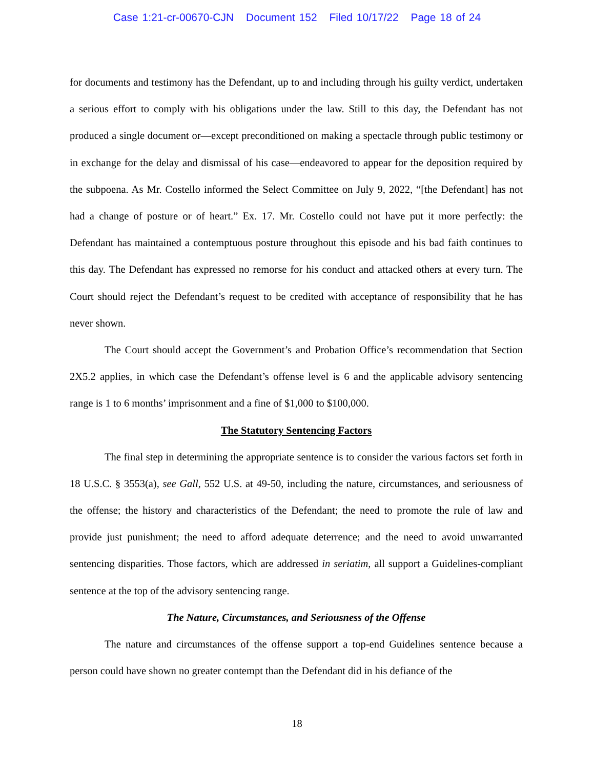Case 1:21-cr-00670-CJN Document 152 Filed 10/17/22 Page 18 of 24
for documents and testimony has the Defendant, up to and including through his guilty verdict, undertaken a serious effort to comply with his obligations under the law. Still to this day, the Defendant has not produced a single document or—except preconditioned on making a spectacle through public testimony or in exchange for the delay and dismissal of his case—endeavored to appear for the deposition required by the subpoena. As Mr. Costello informed the Select Committee on July 9, 2022, “[the Defendant] has not had a change of posture or of heart.” Ex. 17. Mr. Costello could not have put it more perfectly: the Defendant has maintained a contemptuous posture throughout this episode and his bad faith continues to this day. The Defendant has expressed no remorse for his conduct and attacked others at every turn. The Court should reject the Defendant’s request to be credited with acceptance of responsibility that he has never shown.
The Court should accept the Government’s and Probation Office’s recommendation that Section 2X5.2 applies, in which case the Defendant’s offense level is 6 and the applicable advisory sentencing range is 1 to 6 months’ imprisonment and a fine of $1,000 to $100,000.
The Statutory Sentencing Factors
The final step in determining the appropriate sentence is to consider the various factors set forth in 18 U.S.C. § 3553(a), see Gall, 552 U.S. at 49-50, including the nature, circumstances, and seriousness of the offense; the history and characteristics of the Defendant; the need to promote the rule of law and provide just punishment; the need to afford adequate deterrence; and the need to avoid unwarranted sentencing disparities. Those factors, which are addressed in seriatim, all support a Guidelines-compliant sentence at the top of the advisory sentencing range.
The Nature, Circumstances, and Seriousness of the Offense
The nature and circumstances of the offense support a top-end Guidelines sentence because a person could have shown no greater contempt than the Defendant did in his defiance of the
18